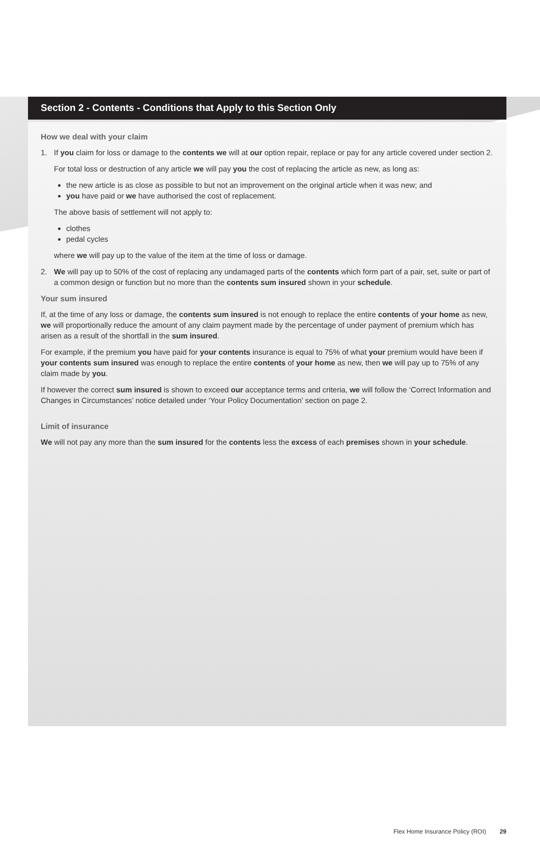Section 2 - Contents - Conditions that Apply to this Section Only
How we deal with your claim
1. If you claim for loss or damage to the contents we will at our option repair, replace or pay for any article covered under section 2.
For total loss or destruction of any article we will pay you the cost of replacing the article as new, as long as:
the new article is as close as possible to but not an improvement on the original article when it was new; and
you have paid or we have authorised the cost of replacement.
The above basis of settlement will not apply to:
clothes
pedal cycles
where we will pay up to the value of the item at the time of loss or damage.
2. We will pay up to 50% of the cost of replacing any undamaged parts of the contents which form part of a pair, set, suite or part of a common design or function but no more than the contents sum insured shown in your schedule.
Your sum insured
If, at the time of any loss or damage, the contents sum insured is not enough to replace the entire contents of your home as new, we will proportionally reduce the amount of any claim payment made by the percentage of under payment of premium which has arisen as a result of the shortfall in the sum insured.
For example, if the premium you have paid for your contents insurance is equal to 75% of what your premium would have been if your contents sum insured was enough to replace the entire contents of your home as new, then we will pay up to 75% of any claim made by you.
If however the correct sum insured is shown to exceed our acceptance terms and criteria, we will follow the ‘Correct Information and Changes in Circumstances’ notice detailed under ‘Your Policy Documentation’ section on page 2.
Limit of insurance
We will not pay any more than the sum insured for the contents less the excess of each premises shown in your schedule.
Flex Home Insurance Policy (ROI) 29